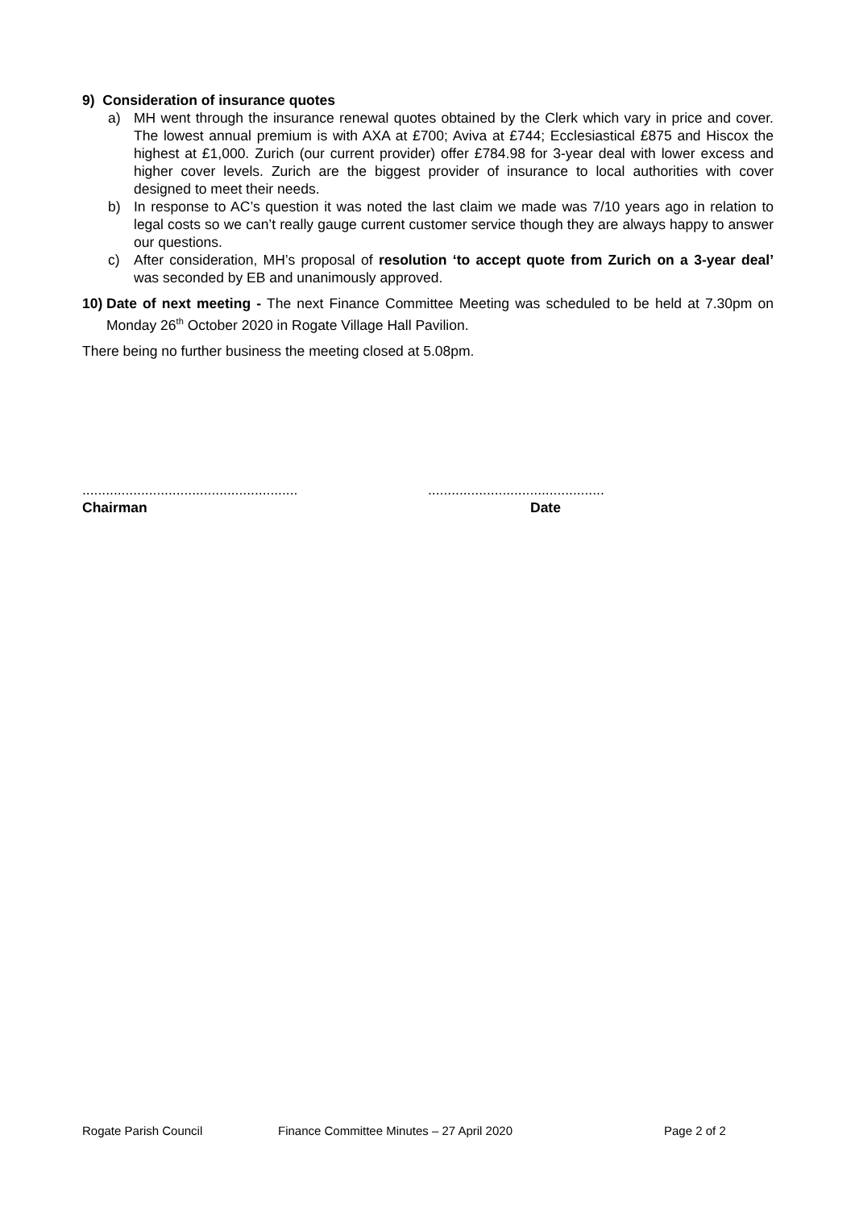9) Consideration of insurance quotes
a) MH went through the insurance renewal quotes obtained by the Clerk which vary in price and cover. The lowest annual premium is with AXA at £700; Aviva at £744; Ecclesiastical £875 and Hiscox the highest at £1,000. Zurich (our current provider) offer £784.98 for 3-year deal with lower excess and higher cover levels. Zurich are the biggest provider of insurance to local authorities with cover designed to meet their needs.
b) In response to AC’s question it was noted the last claim we made was 7/10 years ago in relation to legal costs so we can’t really gauge current customer service though they are always happy to answer our questions.
c) After consideration, MH’s proposal of resolution ‘to accept quote from Zurich on a 3-year deal’ was seconded by EB and unanimously approved.
10) Date of next meeting - The next Finance Committee Meeting was scheduled to be held at 7.30pm on Monday 26<sup>th</sup> October 2020 in Rogate Village Hall Pavilion.
There being no further business the meeting closed at 5.08pm.
.......................................................
Chairman
.............................................
Date
Rogate Parish Council Finance Committee Minutes – 27 April 2020 Page 2 of 2